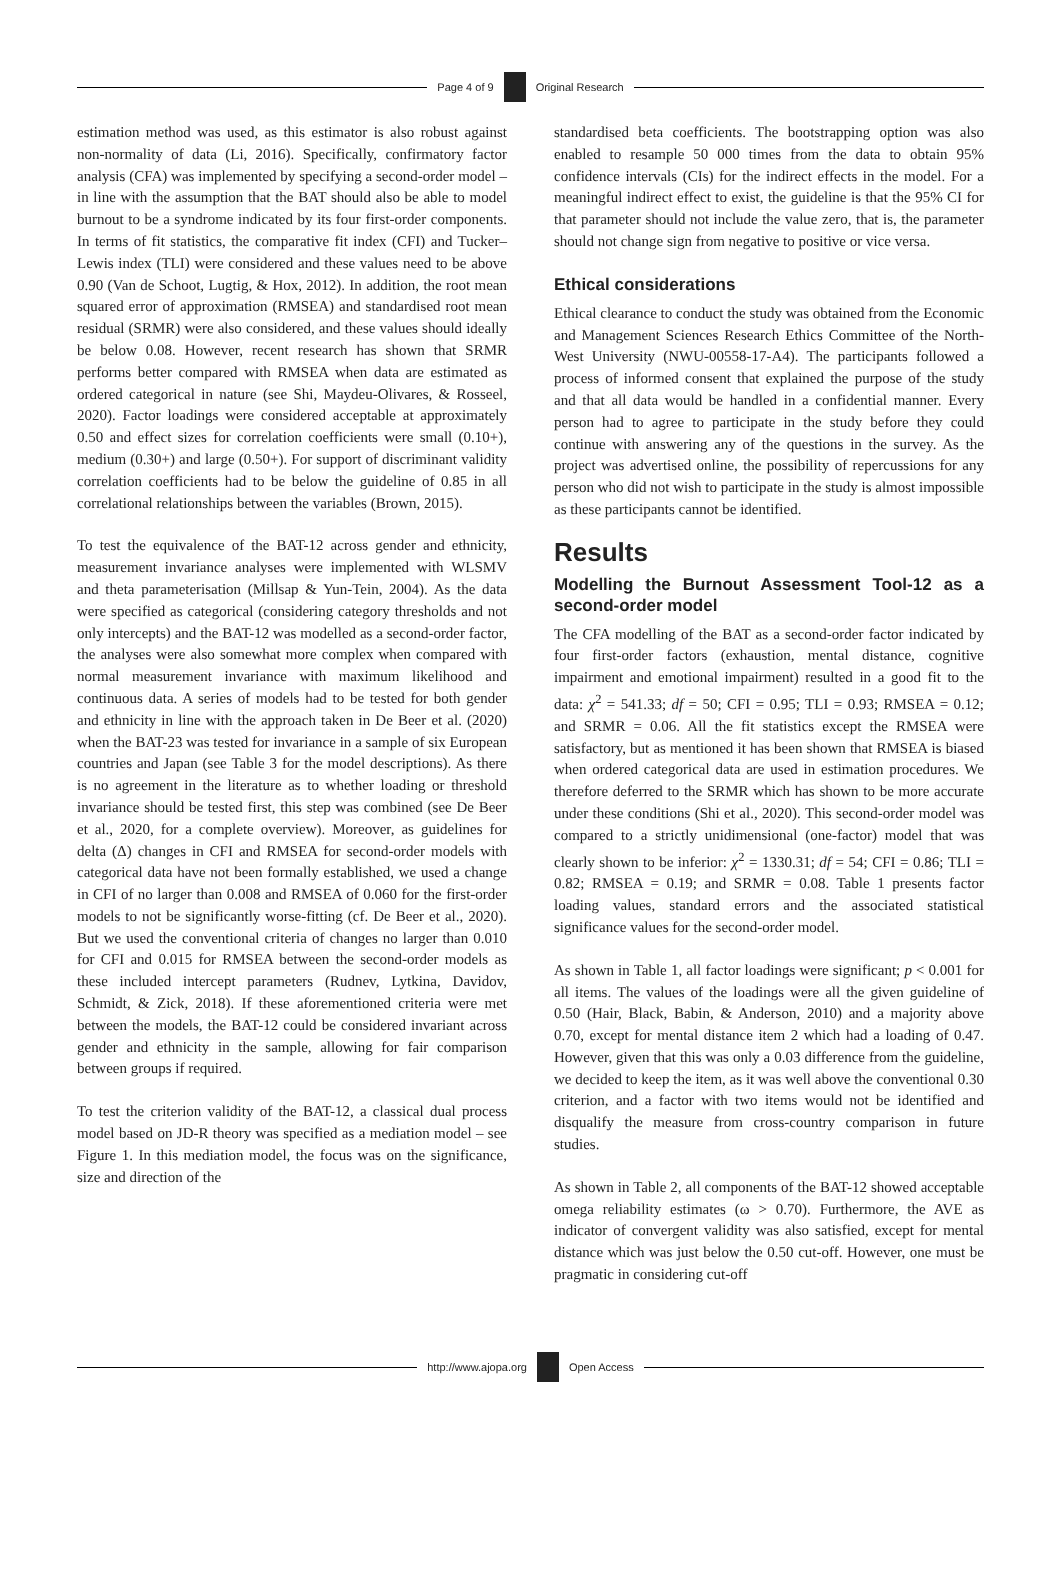Page 4 of 9 Original Research
estimation method was used, as this estimator is also robust against non-normality of data (Li, 2016). Specifically, confirmatory factor analysis (CFA) was implemented by specifying a second-order model – in line with the assumption that the BAT should also be able to model burnout to be a syndrome indicated by its four first-order components. In terms of fit statistics, the comparative fit index (CFI) and Tucker–Lewis index (TLI) were considered and these values need to be above 0.90 (Van de Schoot, Lugtig, & Hox, 2012). In addition, the root mean squared error of approximation (RMSEA) and standardised root mean residual (SRMR) were also considered, and these values should ideally be below 0.08. However, recent research has shown that SRMR performs better compared with RMSEA when data are estimated as ordered categorical in nature (see Shi, Maydeu-Olivares, & Rosseel, 2020). Factor loadings were considered acceptable at approximately 0.50 and effect sizes for correlation coefficients were small (0.10+), medium (0.30+) and large (0.50+). For support of discriminant validity correlation coefficients had to be below the guideline of 0.85 in all correlational relationships between the variables (Brown, 2015).
To test the equivalence of the BAT-12 across gender and ethnicity, measurement invariance analyses were implemented with WLSMV and theta parameterisation (Millsap & Yun-Tein, 2004). As the data were specified as categorical (considering category thresholds and not only intercepts) and the BAT-12 was modelled as a second-order factor, the analyses were also somewhat more complex when compared with normal measurement invariance with maximum likelihood and continuous data. A series of models had to be tested for both gender and ethnicity in line with the approach taken in De Beer et al. (2020) when the BAT-23 was tested for invariance in a sample of six European countries and Japan (see Table 3 for the model descriptions). As there is no agreement in the literature as to whether loading or threshold invariance should be tested first, this step was combined (see De Beer et al., 2020, for a complete overview). Moreover, as guidelines for delta (Δ) changes in CFI and RMSEA for second-order models with categorical data have not been formally established, we used a change in CFI of no larger than 0.008 and RMSEA of 0.060 for the first-order models to not be significantly worse-fitting (cf. De Beer et al., 2020). But we used the conventional criteria of changes no larger than 0.010 for CFI and 0.015 for RMSEA between the second-order models as these included intercept parameters (Rudnev, Lytkina, Davidov, Schmidt, & Zick, 2018). If these aforementioned criteria were met between the models, the BAT-12 could be considered invariant across gender and ethnicity in the sample, allowing for fair comparison between groups if required.
To test the criterion validity of the BAT-12, a classical dual process model based on JD-R theory was specified as a mediation model – see Figure 1. In this mediation model, the focus was on the significance, size and direction of the
standardised beta coefficients. The bootstrapping option was also enabled to resample 50 000 times from the data to obtain 95% confidence intervals (CIs) for the indirect effects in the model. For a meaningful indirect effect to exist, the guideline is that the 95% CI for that parameter should not include the value zero, that is, the parameter should not change sign from negative to positive or vice versa.
Ethical considerations
Ethical clearance to conduct the study was obtained from the Economic and Management Sciences Research Ethics Committee of the North-West University (NWU-00558-17-A4). The participants followed a process of informed consent that explained the purpose of the study and that all data would be handled in a confidential manner. Every person had to agree to participate in the study before they could continue with answering any of the questions in the survey. As the project was advertised online, the possibility of repercussions for any person who did not wish to participate in the study is almost impossible as these participants cannot be identified.
Results
Modelling the Burnout Assessment Tool-12 as a second-order model
The CFA modelling of the BAT as a second-order factor indicated by four first-order factors (exhaustion, mental distance, cognitive impairment and emotional impairment) resulted in a good fit to the data: χ<sup>2</sup> = 541.33; df = 50; CFI = 0.95; TLI = 0.93; RMSEA = 0.12; and SRMR = 0.06. All the fit statistics except the RMSEA were satisfactory, but as mentioned it has been shown that RMSEA is biased when ordered categorical data are used in estimation procedures. We therefore deferred to the SRMR which has shown to be more accurate under these conditions (Shi et al., 2020). This second-order model was compared to a strictly unidimensional (one-factor) model that was clearly shown to be inferior: χ<sup>2</sup> = 1330.31; df = 54; CFI = 0.86; TLI = 0.82; RMSEA = 0.19; and SRMR = 0.08. Table 1 presents factor loading values, standard errors and the associated statistical significance values for the second-order model.
As shown in Table 1, all factor loadings were significant; p < 0.001 for all items. The values of the loadings were all the given guideline of 0.50 (Hair, Black, Babin, & Anderson, 2010) and a majority above 0.70, except for mental distance item 2 which had a loading of 0.47. However, given that this was only a 0.03 difference from the guideline, we decided to keep the item, as it was well above the conventional 0.30 criterion, and a factor with two items would not be identified and disqualify the measure from cross-country comparison in future studies.
As shown in Table 2, all components of the BAT-12 showed acceptable omega reliability estimates (ω > 0.70). Furthermore, the AVE as indicator of convergent validity was also satisfied, except for mental distance which was just below the 0.50 cut-off. However, one must be pragmatic in considering cut-off
http://www.ajopa.org Open Access